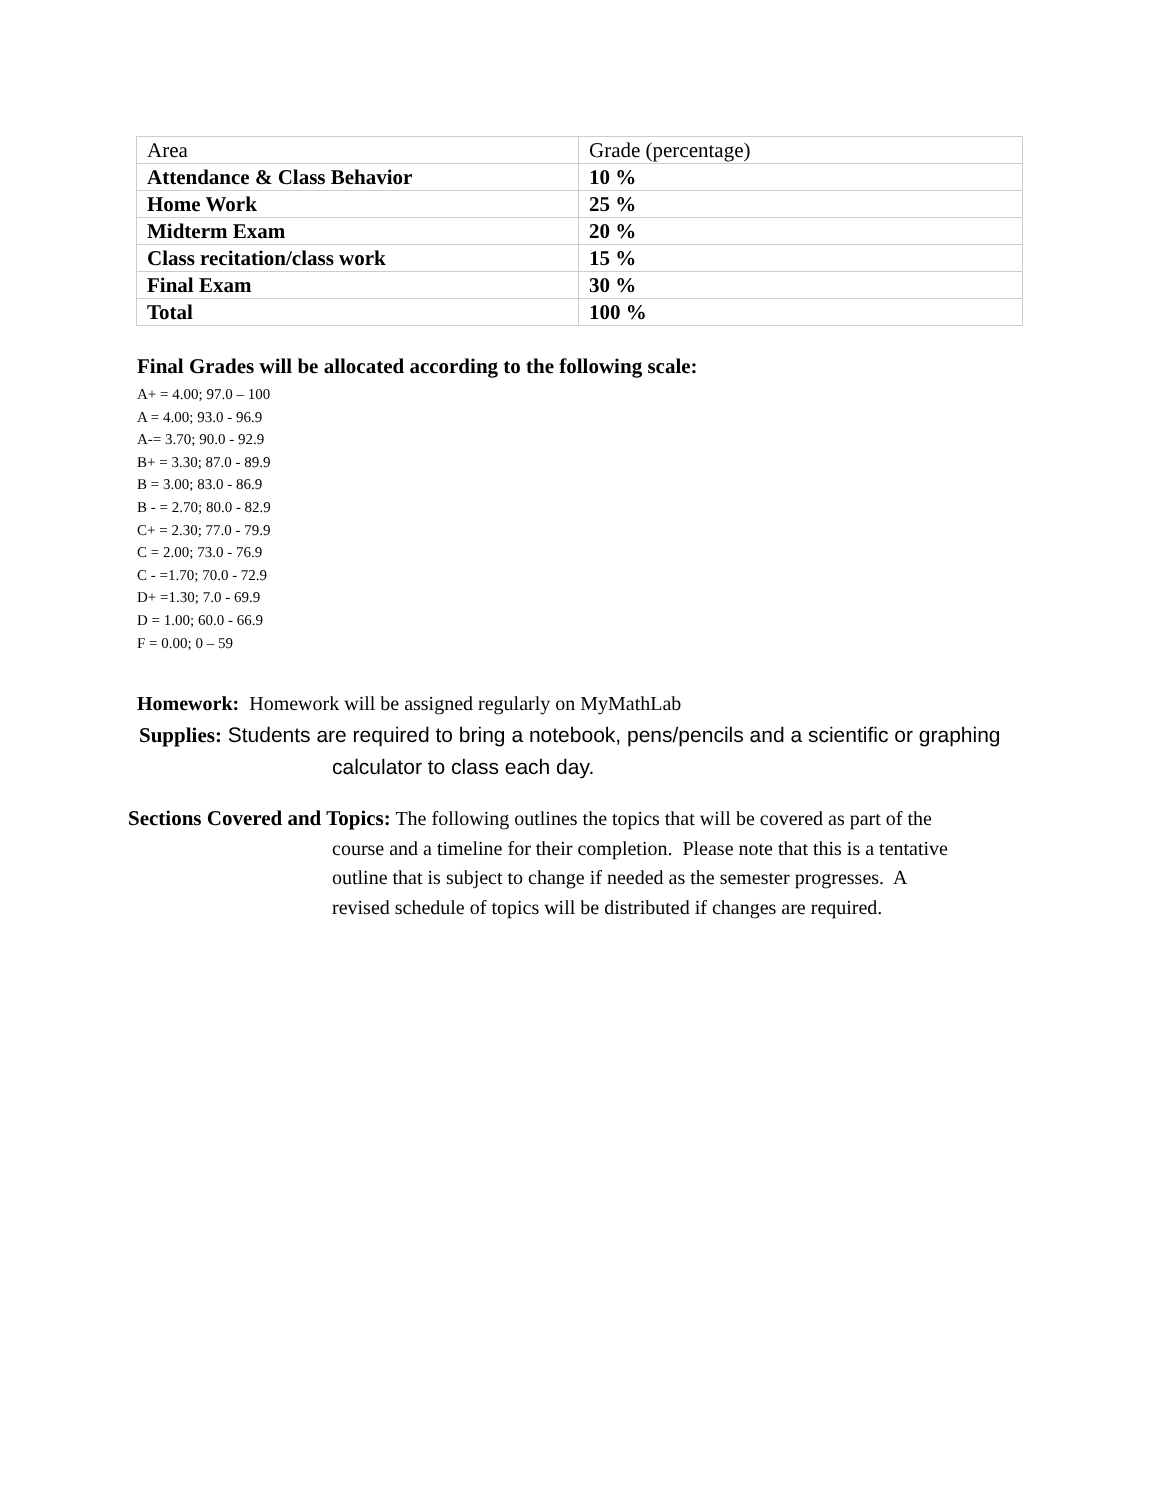| Area | Grade (percentage) |
| Attendance & Class Behavior | 10 % |
| Home Work | 25 % |
| Midterm Exam | 20 % |
| Class recitation/class work | 15 % |
| Final Exam | 30 % |
| Total | 100 % |
Final Grades will be allocated according to the following scale:
A+ = 4.00; 97.0 – 100
A = 4.00; 93.0 - 96.9
A-= 3.70; 90.0 - 92.9
B+ = 3.30; 87.0 - 89.9
B = 3.00; 83.0 - 86.9
B - = 2.70; 80.0 - 82.9
C+ = 2.30; 77.0 - 79.9
C = 2.00; 73.0 - 76.9
C - =1.70; 70.0 - 72.9
D+ =1.30; 7.0 - 69.9
D = 1.00; 60.0 - 66.9
F = 0.00; 0 – 59
Homework: Homework will be assigned regularly on MyMathLab
Supplies: Students are required to bring a notebook, pens/pencils and a scientific or graphing
calculator to class each day.
Sections Covered and Topics: The following outlines the topics that will be covered as part of the
course and a timeline for their completion. Please note that this is a tentative
outline that is subject to change if needed as the semester progresses. A
revised schedule of topics will be distributed if changes are required.